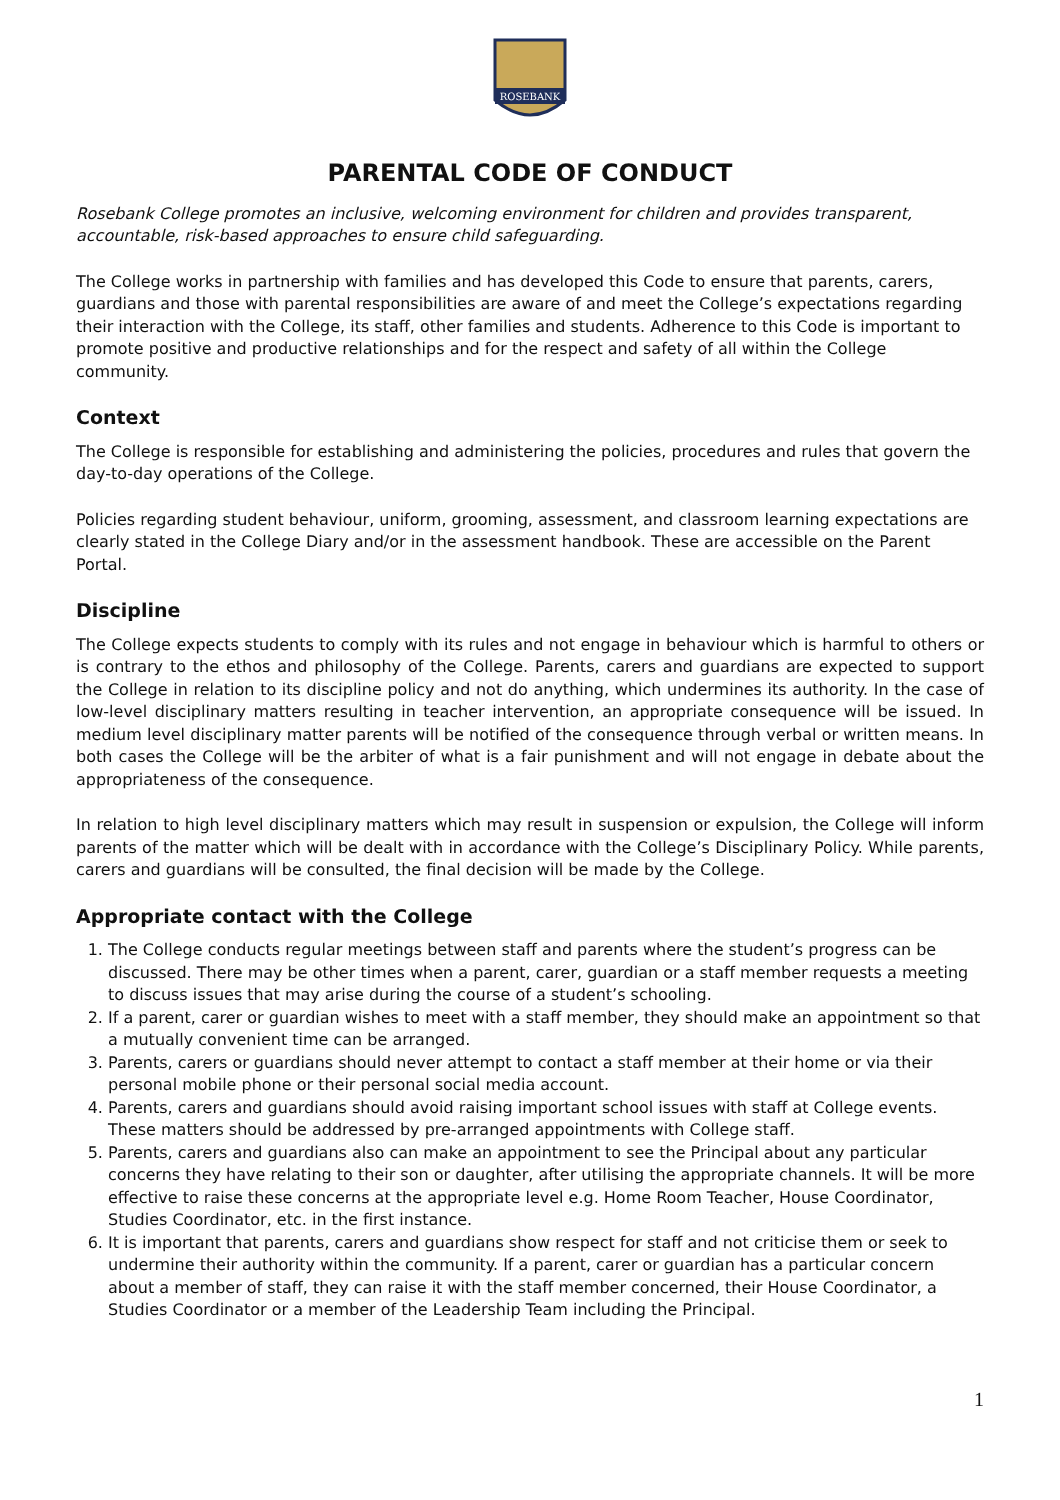ROSEBANK
PARENTAL CODE OF CONDUCT
Rosebank College promotes an inclusive, welcoming environment for children and provides transparent, accountable, risk-based approaches to ensure child safeguarding.
The College works in partnership with families and has developed this Code to ensure that parents, carers, guardians and those with parental responsibilities are aware of and meet the College’s expectations regarding their interaction with the College, its staff, other families and students. Adherence to this Code is important to promote positive and productive relationships and for the respect and safety of all within the College community.
Context
The College is responsible for establishing and administering the policies, procedures and rules that govern the day-to-day operations of the College.
Policies regarding student behaviour, uniform, grooming, assessment, and classroom learning expectations are clearly stated in the College Diary and/or in the assessment handbook. These are accessible on the Parent Portal.
Discipline
The College expects students to comply with its rules and not engage in behaviour which is harmful to others or is contrary to the ethos and philosophy of the College. Parents, carers and guardians are expected to support the College in relation to its discipline policy and not do anything, which undermines its authority. In the case of low-level disciplinary matters resulting in teacher intervention, an appropriate consequence will be issued. In medium level disciplinary matter parents will be notified of the consequence through verbal or written means. In both cases the College will be the arbiter of what is a fair punishment and will not engage in debate about the appropriateness of the consequence.
In relation to high level disciplinary matters which may result in suspension or expulsion, the College will inform parents of the matter which will be dealt with in accordance with the College’s Disciplinary Policy. While parents, carers and guardians will be consulted, the final decision will be made by the College.
Appropriate contact with the College
1. The College conducts regular meetings between staff and parents where the student’s progress can be discussed. There may be other times when a parent, carer, guardian or a staff member requests a meeting to discuss issues that may arise during the course of a student’s schooling.
2. If a parent, carer or guardian wishes to meet with a staff member, they should make an appointment so that a mutually convenient time can be arranged.
3. Parents, carers or guardians should never attempt to contact a staff member at their home or via their personal mobile phone or their personal social media account.
4. Parents, carers and guardians should avoid raising important school issues with staff at College events. These matters should be addressed by pre-arranged appointments with College staff.
5. Parents, carers and guardians also can make an appointment to see the Principal about any particular concerns they have relating to their son or daughter, after utilising the appropriate channels. It will be more effective to raise these concerns at the appropriate level e.g. Home Room Teacher, House Coordinator, Studies Coordinator, etc. in the first instance.
6. It is important that parents, carers and guardians show respect for staff and not criticise them or seek to undermine their authority within the community. If a parent, carer or guardian has a particular concern about a member of staff, they can raise it with the staff member concerned, their House Coordinator, a Studies Coordinator or a member of the Leadership Team including the Principal.
1